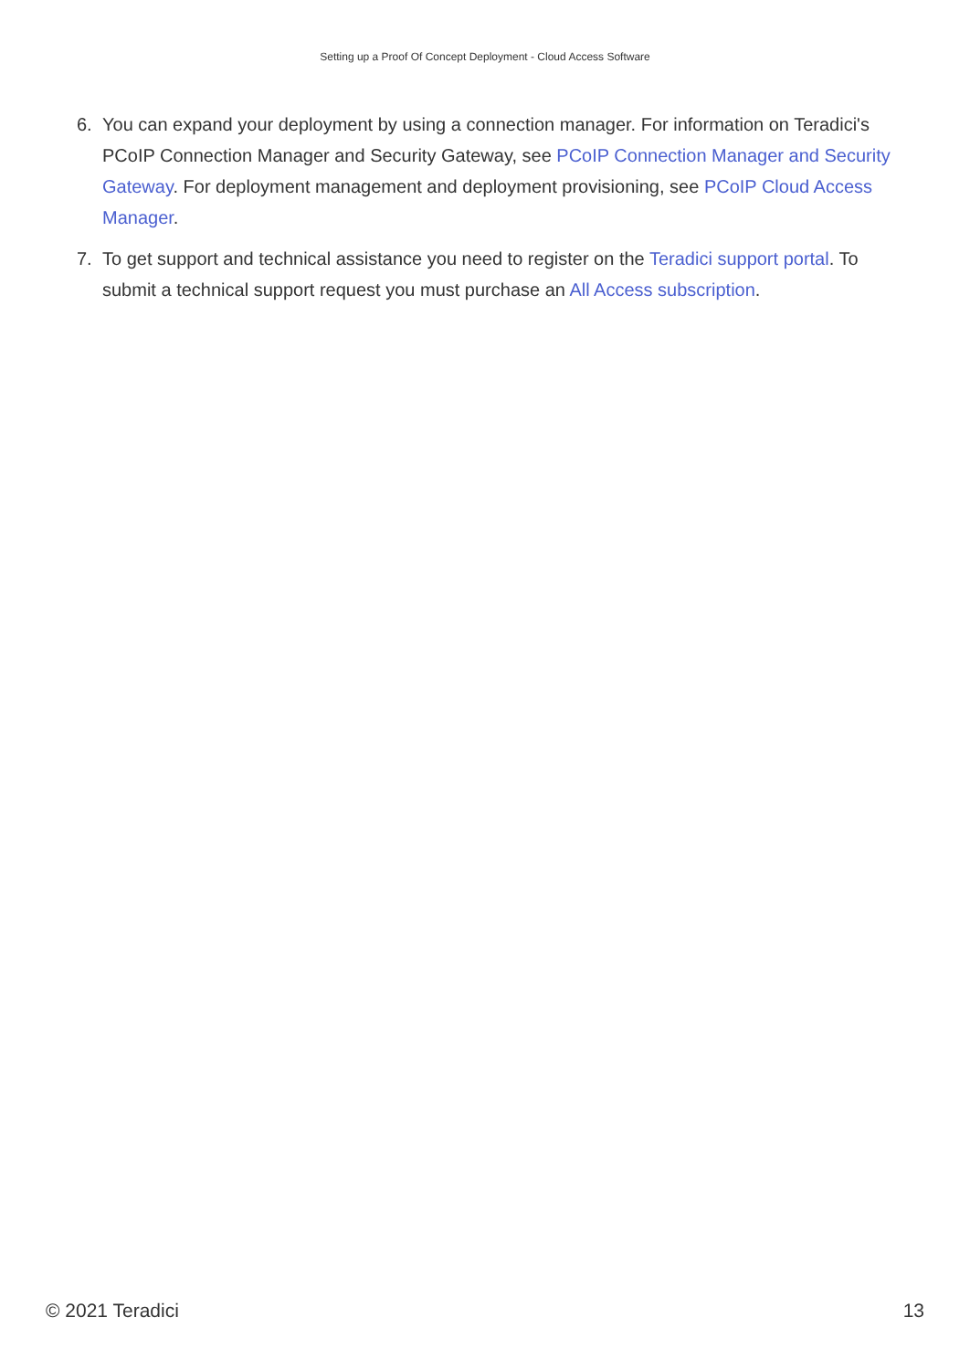Setting up a Proof Of Concept Deployment - Cloud Access Software
6. You can expand your deployment by using a connection manager. For information on Teradici's PCoIP Connection Manager and Security Gateway, see PCoIP Connection Manager and Security Gateway. For deployment management and deployment provisioning, see PCoIP Cloud Access Manager.
7. To get support and technical assistance you need to register on the Teradici support portal. To submit a technical support request you must purchase an All Access subscription.
© 2021 Teradici 13